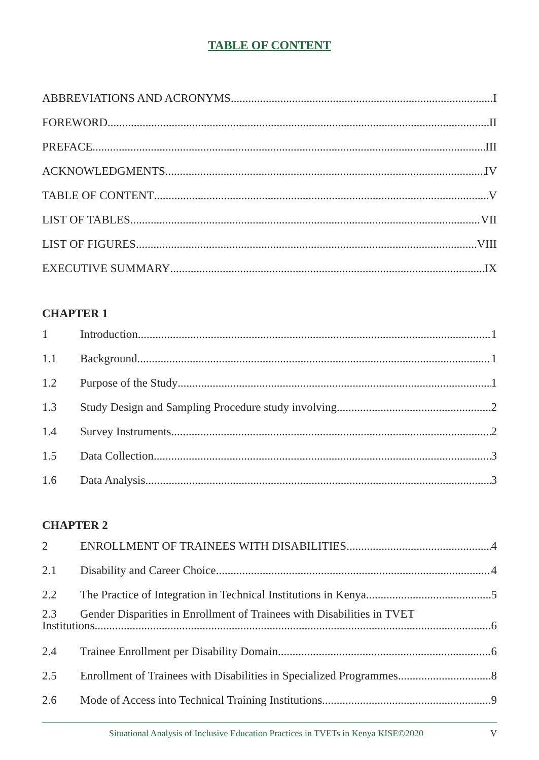TABLE OF CONTENT
ABBREVIATIONS AND ACRONYMS I
FOREWORD II
PREFACE III
ACKNOWLEDGMENTS IV
TABLE OF CONTENT V
LIST OF TABLES VII
LIST OF FIGURES VIII
EXECUTIVE SUMMARY IX
CHAPTER 1
1 Introduction 1
1.1 Background 1
1.2 Purpose of the Study 1
1.3 Study Design and Sampling Procedure study involving 2
1.4 Survey Instruments 2
1.5 Data Collection 3
1.6 Data Analysis 3
CHAPTER 2
2 ENROLLMENT OF TRAINEES WITH DISABILITIES 4
2.1 Disability and Career Choice 4
2.2 The Practice of Integration in Technical Institutions in Kenya 5
2.3 Gender Disparities in Enrollment of Trainees with Disabilities in TVET
Institutions 6
2.4 Trainee Enrollment per Disability Domain 6
2.5 Enrollment of Trainees with Disabilities in Specialized Programmes 8
2.6 Mode of Access into Technical Training Institutions 9
Situational Analysis of Inclusive Education Practices in TVETs in Kenya KISE©2020 V